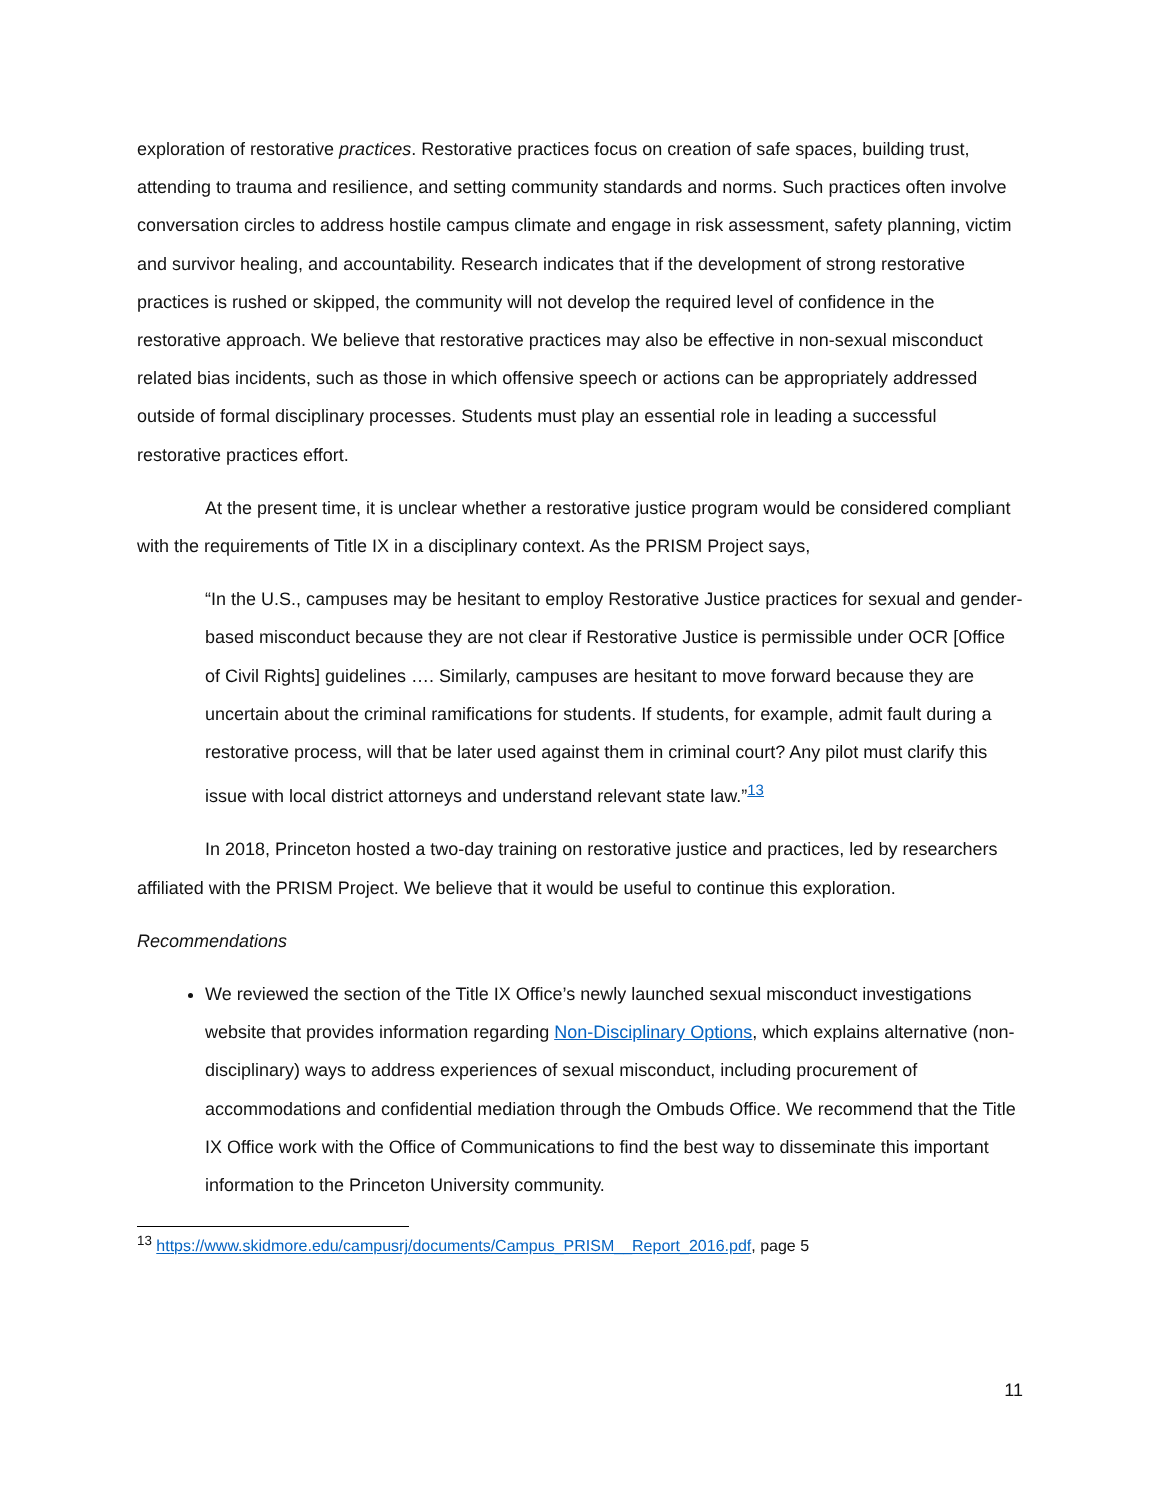exploration of restorative practices. Restorative practices focus on creation of safe spaces, building trust, attending to trauma and resilience, and setting community standards and norms. Such practices often involve conversation circles to address hostile campus climate and engage in risk assessment, safety planning, victim and survivor healing, and accountability. Research indicates that if the development of strong restorative practices is rushed or skipped, the community will not develop the required level of confidence in the restorative approach. We believe that restorative practices may also be effective in non-sexual misconduct related bias incidents, such as those in which offensive speech or actions can be appropriately addressed outside of formal disciplinary processes. Students must play an essential role in leading a successful restorative practices effort.
At the present time, it is unclear whether a restorative justice program would be considered compliant with the requirements of Title IX in a disciplinary context. As the PRISM Project says,
“In the U.S., campuses may be hesitant to employ Restorative Justice practices for sexual and gender-based misconduct because they are not clear if Restorative Justice is permissible under OCR [Office of Civil Rights] guidelines …. Similarly, campuses are hesitant to move forward because they are uncertain about the criminal ramifications for students. If students, for example, admit fault during a restorative process, will that be later used against them in criminal court? Any pilot must clarify this issue with local district attorneys and understand relevant state law.”<sup>13</sup>
In 2018, Princeton hosted a two-day training on restorative justice and practices, led by researchers affiliated with the PRISM Project. We believe that it would be useful to continue this exploration.
Recommendations
We reviewed the section of the Title IX Office’s newly launched sexual misconduct investigations website that provides information regarding Non-Disciplinary Options, which explains alternative (non-disciplinary) ways to address experiences of sexual misconduct, including procurement of accommodations and confidential mediation through the Ombuds Office. We recommend that the Title IX Office work with the Office of Communications to find the best way to disseminate this important information to the Princeton University community.
<sup>13</sup> https://www.skidmore.edu/campusrj/documents/Campus_PRISM__Report_2016.pdf, page 5
11